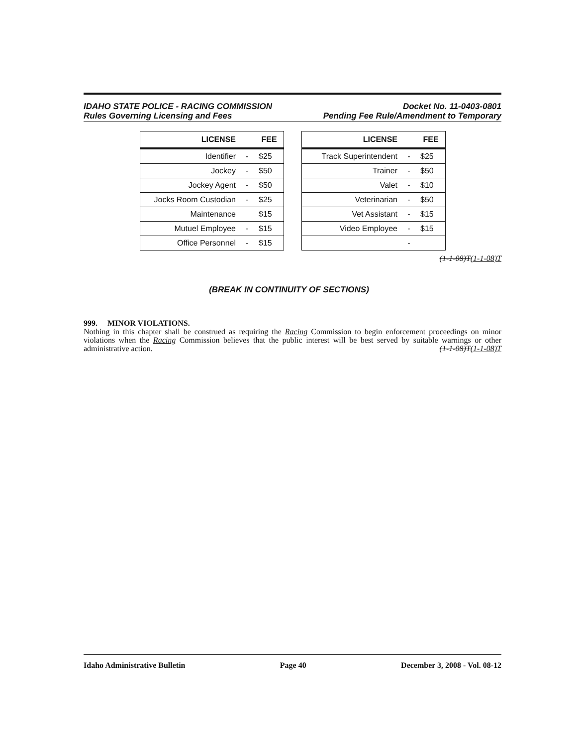IDAHO STATE POLICE - RACING COMMISSION
Rules Governing Licensing and Fees
Docket No. 11-0403-0801
Pending Fee Rule/Amendment to Temporary
| LICENSE | | FEE |
| --- | --- | --- |
| Identifier | - | $25 |
| Jockey | - | $50 |
| Jockey Agent | - | $50 |
| Jocks Room Custodian | - | $25 |
| Maintenance | | $15 |
| Mutuel Employee | - | $15 |
| Office Personnel | - | $15 |
| LICENSE | | FEE |
| --- | --- | --- |
| Track Superintendent | - | $25 |
| Trainer | - | $50 |
| Valet | - | $10 |
| Veterinarian | - | $50 |
| Vet Assistant | - | $15 |
| Video Employee | - | $15 |
| | - | |
(1-1-08)T(1-1-08)T
(BREAK IN CONTINUITY OF SECTIONS)
999. MINOR VIOLATIONS.
Nothing in this chapter shall be construed as requiring the Racing Commission to begin enforcement proceedings on minor violations when the Racing Commission believes that the public interest will be best served by suitable warnings or other administrative action. (1-1-08)T(1-1-08)T
Idaho Administrative Bulletin Page 40 December 3, 2008 - Vol. 08-12